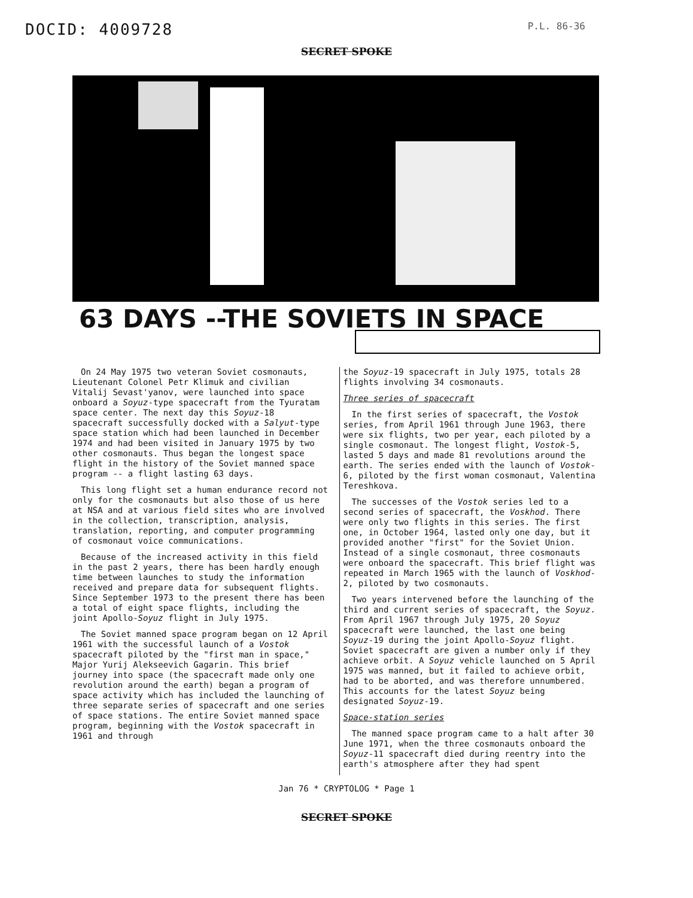DOCID: 4009728
P.L. 86-36
SECRET SPOKE
63 DAYS --THE SOVIETS IN SPACE
On 24 May 1975 two veteran Soviet cosmonauts, Lieutenant Colonel Petr Klimuk and civilian Vitalij Sevast'yanov, were launched into space onboard a Soyuz-type spacecraft from the Tyuratam space center. The next day this Soyuz-18 spacecraft successfully docked with a Salyut-type space station which had been launched in December 1974 and had been visited in January 1975 by two other cosmonauts. Thus began the longest space flight in the history of the Soviet manned space program -- a flight lasting 63 days.
This long flight set a human endurance record not only for the cosmonauts but also those of us here at NSA and at various field sites who are involved in the collection, transcription, analysis, translation, reporting, and computer programming of cosmonaut voice communications.
Because of the increased activity in this field in the past 2 years, there has been hardly enough time between launches to study the information received and prepare data for subsequent flights. Since September 1973 to the present there has been a total of eight space flights, including the joint Apollo-Soyuz flight in July 1975.
The Soviet manned space program began on 12 April 1961 with the successful launch of a Vostok spacecraft piloted by the "first man in space," Major Yurij Alekseevich Gagarin. This brief journey into space (the spacecraft made only one revolution around the earth) began a program of space activity which has included the launching of three separate series of spacecraft and one series of space stations. The entire Soviet manned space program, beginning with the Vostok spacecraft in 1961 and through
the Soyuz-19 spacecraft in July 1975, totals 28 flights involving 34 cosmonauts.
Three series of spacecraft
In the first series of spacecraft, the Vostok series, from April 1961 through June 1963, there were six flights, two per year, each piloted by a single cosmonaut. The longest flight, Vostok-5, lasted 5 days and made 81 revolutions around the earth. The series ended with the launch of Vostok-6, piloted by the first woman cosmonaut, Valentina Tereshkova.
The successes of the Vostok series led to a second series of spacecraft, the Voskhod. There were only two flights in this series. The first one, in October 1964, lasted only one day, but it provided another "first" for the Soviet Union. Instead of a single cosmonaut, three cosmonauts were onboard the spacecraft. This brief flight was repeated in March 1965 with the launch of Voskhod-2, piloted by two cosmonauts.
Two years intervened before the launching of the third and current series of spacecraft, the Soyuz. From April 1967 through July 1975, 20 Soyuz spacecraft were launched, the last one being Soyuz-19 during the joint Apollo-Soyuz flight. Soviet spacecraft are given a number only if they achieve orbit. A Soyuz vehicle launched on 5 April 1975 was manned, but it failed to achieve orbit, had to be aborted, and was therefore unnumbered. This accounts for the latest Soyuz being designated Soyuz-19.
Space-station series
The manned space program came to a halt after 30 June 1971, when the three cosmonauts onboard the Soyuz-11 spacecraft died during reentry into the earth's atmosphere after they had spent
Jan 76 * CRYPTOLOG * Page 1
SECRET SPOKE